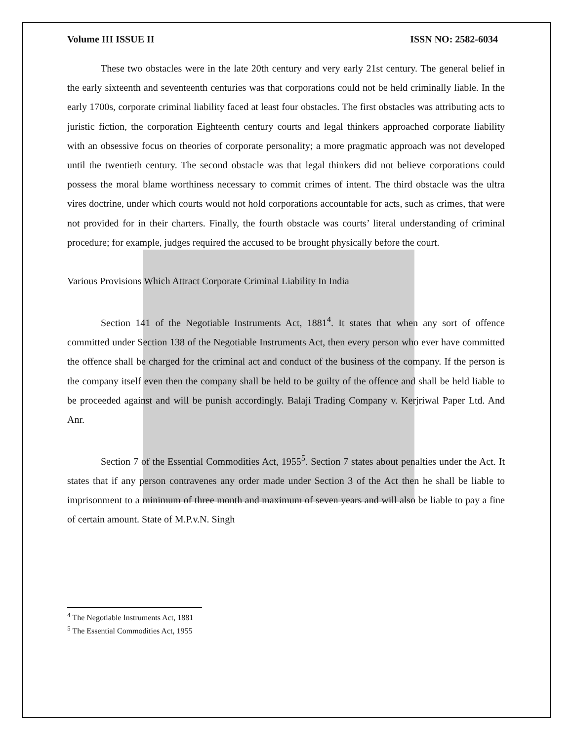Volume III ISSUE II ISSN NO: 2582-6034
These two obstacles were in the late 20th century and very early 21st century. The general belief in the early sixteenth and seventeenth centuries was that corporations could not be held criminally liable. In the early 1700s, corporate criminal liability faced at least four obstacles. The first obstacles was attributing acts to juristic fiction, the corporation Eighteenth century courts and legal thinkers approached corporate liability with an obsessive focus on theories of corporate personality; a more pragmatic approach was not developed until the twentieth century. The second obstacle was that legal thinkers did not believe corporations could possess the moral blame worthiness necessary to commit crimes of intent. The third obstacle was the ultra vires doctrine, under which courts would not hold corporations accountable for acts, such as crimes, that were not provided for in their charters. Finally, the fourth obstacle was courts’ literal understanding of criminal procedure; for example, judges required the accused to be brought physically before the court.
Various Provisions Which Attract Corporate Criminal Liability In India
Section 141 of the Negotiable Instruments Act, 1881<sup>4</sup>. It states that when any sort of offence committed under Section 138 of the Negotiable Instruments Act, then every person who ever have committed the offence shall be charged for the criminal act and conduct of the business of the company. If the person is the company itself even then the company shall be held to be guilty of the offence and shall be held liable to be proceeded against and will be punish accordingly. Balaji Trading Company v. Kerjriwal Paper Ltd. And Anr.
Section 7 of the Essential Commodities Act, 1955<sup>5</sup>. Section 7 states about penalties under the Act. It states that if any person contravenes any order made under Section 3 of the Act then he shall be liable to imprisonment to a minimum of three month and maximum of seven years and will also be liable to pay a fine of certain amount. State of M.P.v.N. Singh
<sup>4</sup> The Negotiable Instruments Act, 1881
<sup>5</sup> The Essential Commodities Act, 1955